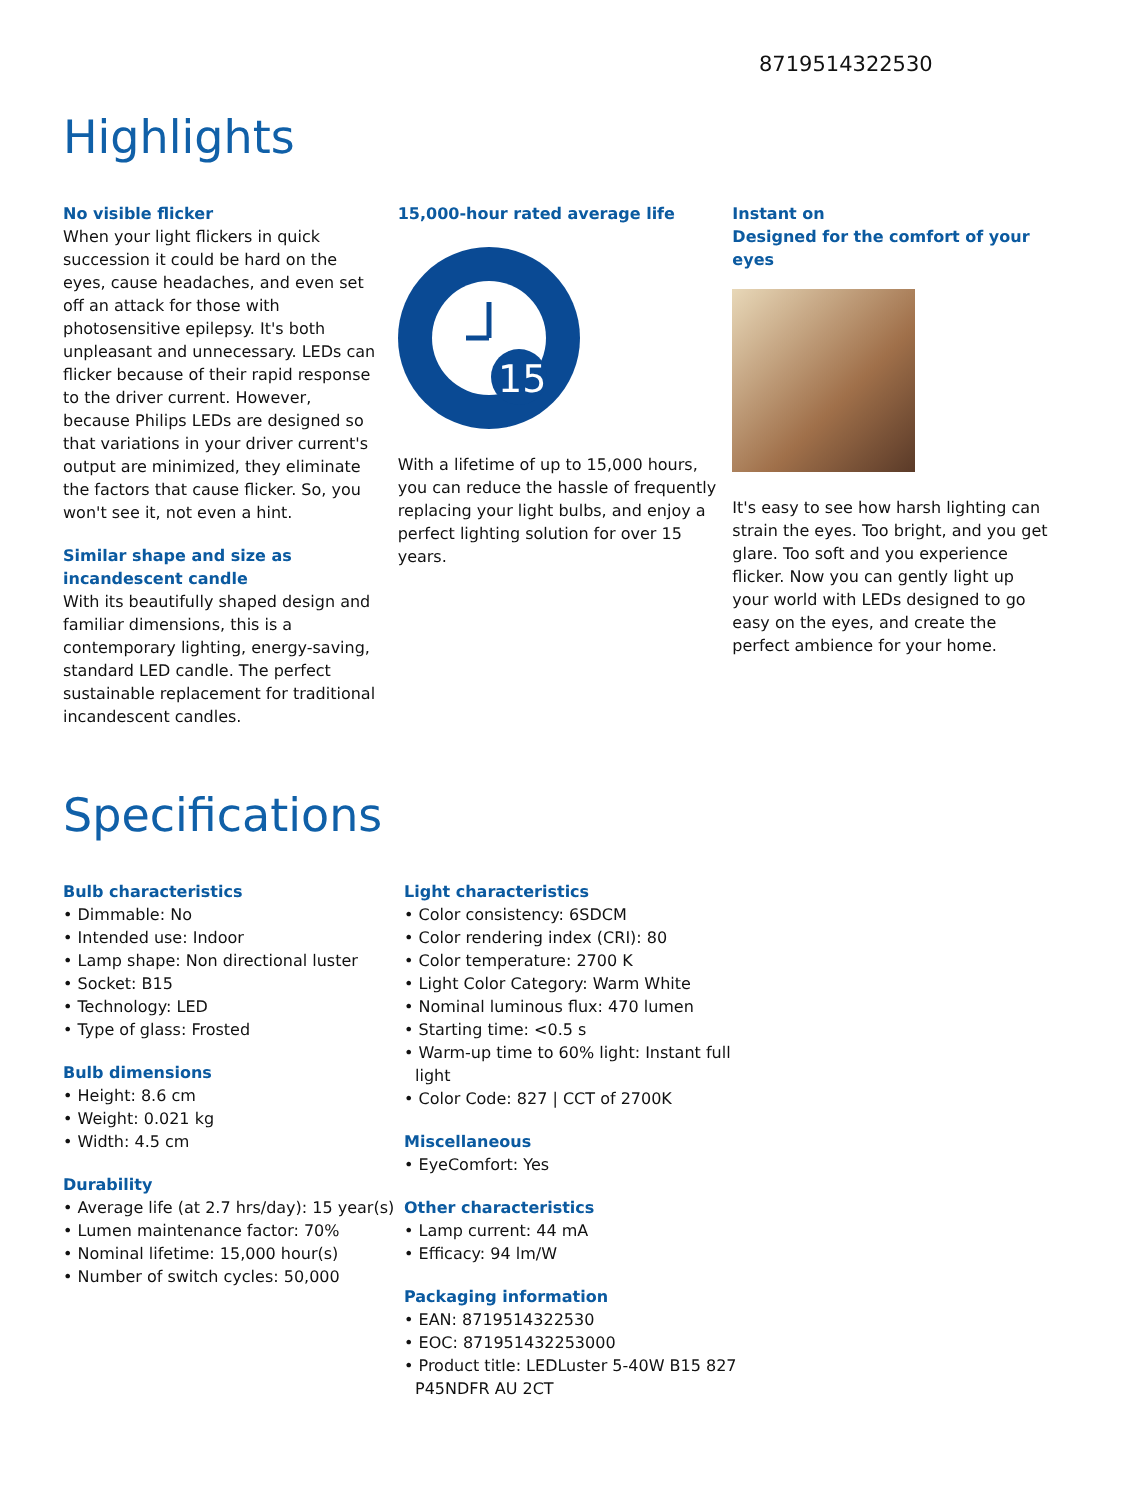8719514322530
Highlights
No visible flicker
When your light flickers in quick succession it could be hard on the eyes, cause headaches, and even set off an attack for those with photosensitive epilepsy. It's both unpleasant and unnecessary. LEDs can flicker because of their rapid response to the driver current. However, because Philips LEDs are designed so that variations in your driver current's output are minimized, they eliminate the factors that cause flicker. So, you won't see it, not even a hint.
Similar shape and size as incandescent candle
With its beautifully shaped design and familiar dimensions, this is a contemporary lighting, energy-saving, standard LED candle. The perfect sustainable replacement for traditional incandescent candles.
15,000-hour rated average life
15
With a lifetime of up to 15,000 hours, you can reduce the hassle of frequently replacing your light bulbs, and enjoy a perfect lighting solution for over 15 years.
Instant on
Designed for the comfort of your eyes
It's easy to see how harsh lighting can strain the eyes. Too bright, and you get glare. Too soft and you experience flicker. Now you can gently light up your world with LEDs designed to go easy on the eyes, and create the perfect ambience for your home.
Specifications
Bulb characteristics
• Dimmable: No
• Intended use: Indoor
• Lamp shape: Non directional luster
• Socket: B15
• Technology: LED
• Type of glass: Frosted
Bulb dimensions
• Height: 8.6 cm
• Weight: 0.021 kg
• Width: 4.5 cm
Durability
• Average life (at 2.7 hrs/day): 15 year(s)
• Lumen maintenance factor: 70%
• Nominal lifetime: 15,000 hour(s)
• Number of switch cycles: 50,000
Light characteristics
• Color consistency: 6SDCM
• Color rendering index (CRI): 80
• Color temperature: 2700 K
• Light Color Category: Warm White
• Nominal luminous flux: 470 lumen
• Starting time: <0.5 s
• Warm-up time to 60% light: Instant full light
• Color Code: 827 | CCT of 2700K
Miscellaneous
• EyeComfort: Yes
Other characteristics
• Lamp current: 44 mA
• Efficacy: 94 lm/W
Packaging information
• EAN: 8719514322530
• EOC: 871951432253000
• Product title: LEDLuster 5-40W B15 827 P45NDFR AU 2CT